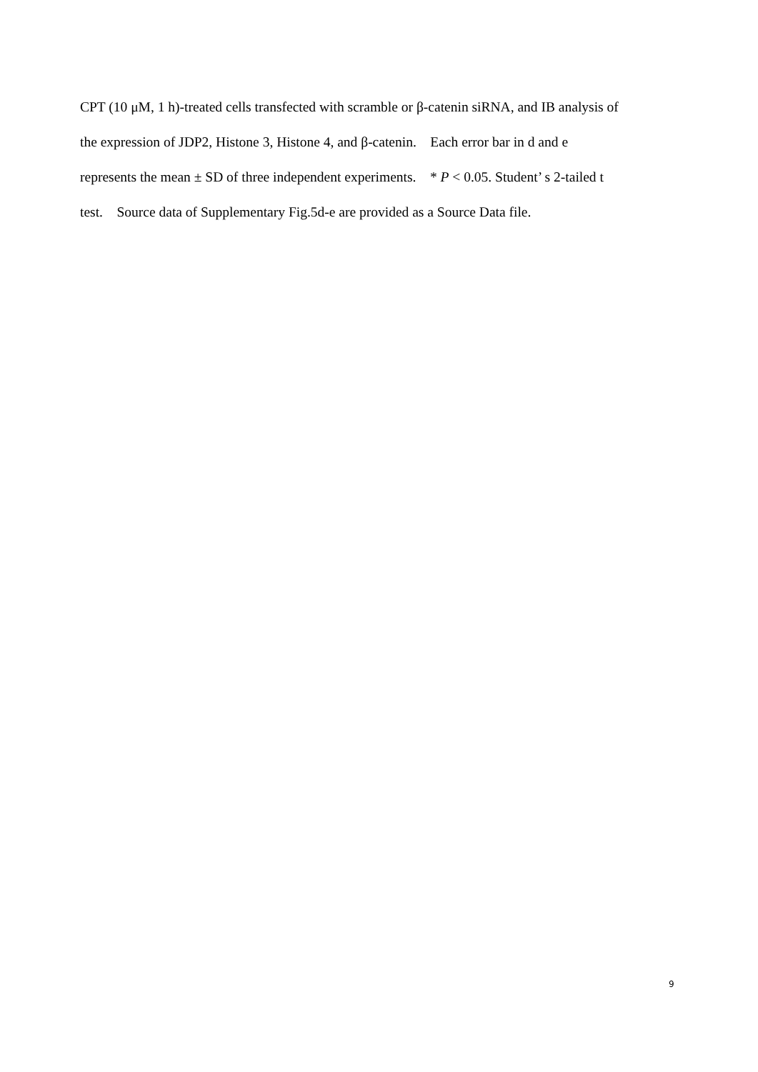CPT (10 μM, 1 h)-treated cells transfected with scramble or β-catenin siRNA, and IB analysis of
the expression of JDP2, Histone 3, Histone 4, and β-catenin. Each error bar in d and e
represents the mean ± SD of three independent experiments. * P < 0.05. Student’ s 2-tailed t
test. Source data of Supplementary Fig.5d-e are provided as a Source Data file.
9